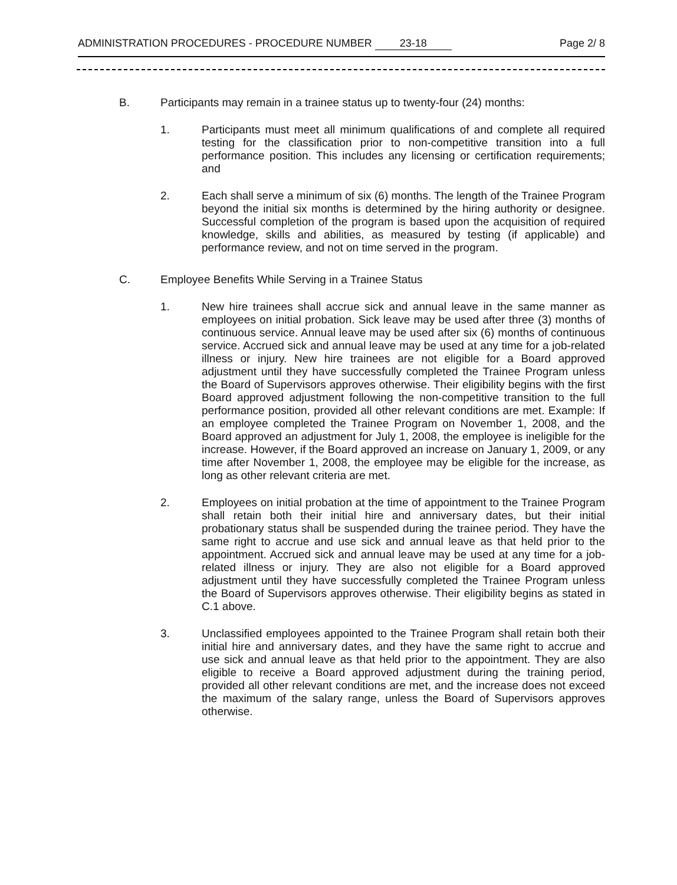ADMINISTRATION PROCEDURES - PROCEDURE NUMBER 23-18 Page 2/ 8
B. Participants may remain in a trainee status up to twenty-four (24) months:
1. Participants must meet all minimum qualifications of and complete all required testing for the classification prior to non-competitive transition into a full performance position. This includes any licensing or certification requirements; and
2. Each shall serve a minimum of six (6) months. The length of the Trainee Program beyond the initial six months is determined by the hiring authority or designee. Successful completion of the program is based upon the acquisition of required knowledge, skills and abilities, as measured by testing (if applicable) and performance review, and not on time served in the program.
C. Employee Benefits While Serving in a Trainee Status
1. New hire trainees shall accrue sick and annual leave in the same manner as employees on initial probation. Sick leave may be used after three (3) months of continuous service. Annual leave may be used after six (6) months of continuous service. Accrued sick and annual leave may be used at any time for a job-related illness or injury. New hire trainees are not eligible for a Board approved adjustment until they have successfully completed the Trainee Program unless the Board of Supervisors approves otherwise. Their eligibility begins with the first Board approved adjustment following the non-competitive transition to the full performance position, provided all other relevant conditions are met. Example: If an employee completed the Trainee Program on November 1, 2008, and the Board approved an adjustment for July 1, 2008, the employee is ineligible for the increase. However, if the Board approved an increase on January 1, 2009, or any time after November 1, 2008, the employee may be eligible for the increase, as long as other relevant criteria are met.
2. Employees on initial probation at the time of appointment to the Trainee Program shall retain both their initial hire and anniversary dates, but their initial probationary status shall be suspended during the trainee period. They have the same right to accrue and use sick and annual leave as that held prior to the appointment. Accrued sick and annual leave may be used at any time for a job-related illness or injury. They are also not eligible for a Board approved adjustment until they have successfully completed the Trainee Program unless the Board of Supervisors approves otherwise. Their eligibility begins as stated in C.1 above.
3. Unclassified employees appointed to the Trainee Program shall retain both their initial hire and anniversary dates, and they have the same right to accrue and use sick and annual leave as that held prior to the appointment. They are also eligible to receive a Board approved adjustment during the training period, provided all other relevant conditions are met, and the increase does not exceed the maximum of the salary range, unless the Board of Supervisors approves otherwise.